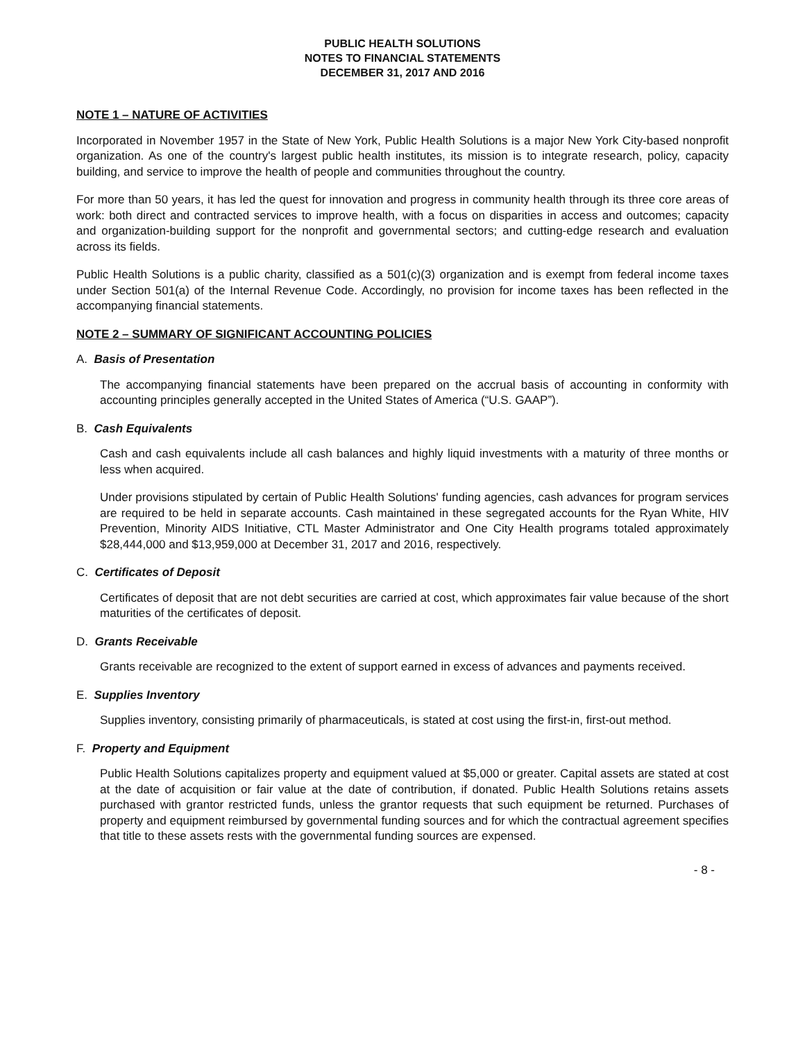PUBLIC HEALTH SOLUTIONS
NOTES TO FINANCIAL STATEMENTS
DECEMBER 31, 2017 AND 2016
NOTE 1 – NATURE OF ACTIVITIES
Incorporated in November 1957 in the State of New York, Public Health Solutions is a major New York City-based nonprofit organization. As one of the country's largest public health institutes, its mission is to integrate research, policy, capacity building, and service to improve the health of people and communities throughout the country.
For more than 50 years, it has led the quest for innovation and progress in community health through its three core areas of work: both direct and contracted services to improve health, with a focus on disparities in access and outcomes; capacity and organization-building support for the nonprofit and governmental sectors; and cutting-edge research and evaluation across its fields.
Public Health Solutions is a public charity, classified as a 501(c)(3) organization and is exempt from federal income taxes under Section 501(a) of the Internal Revenue Code. Accordingly, no provision for income taxes has been reflected in the accompanying financial statements.
NOTE 2 – SUMMARY OF SIGNIFICANT ACCOUNTING POLICIES
A. Basis of Presentation
The accompanying financial statements have been prepared on the accrual basis of accounting in conformity with accounting principles generally accepted in the United States of America (“U.S. GAAP”).
B. Cash Equivalents
Cash and cash equivalents include all cash balances and highly liquid investments with a maturity of three months or less when acquired.
Under provisions stipulated by certain of Public Health Solutions' funding agencies, cash advances for program services are required to be held in separate accounts. Cash maintained in these segregated accounts for the Ryan White, HIV Prevention, Minority AIDS Initiative, CTL Master Administrator and One City Health programs totaled approximately $28,444,000 and $13,959,000 at December 31, 2017 and 2016, respectively.
C. Certificates of Deposit
Certificates of deposit that are not debt securities are carried at cost, which approximates fair value because of the short maturities of the certificates of deposit.
D. Grants Receivable
Grants receivable are recognized to the extent of support earned in excess of advances and payments received.
E. Supplies Inventory
Supplies inventory, consisting primarily of pharmaceuticals, is stated at cost using the first-in, first-out method.
F. Property and Equipment
Public Health Solutions capitalizes property and equipment valued at $5,000 or greater. Capital assets are stated at cost at the date of acquisition or fair value at the date of contribution, if donated. Public Health Solutions retains assets purchased with grantor restricted funds, unless the grantor requests that such equipment be returned. Purchases of property and equipment reimbursed by governmental funding sources and for which the contractual agreement specifies that title to these assets rests with the governmental funding sources are expensed.
- 8 -